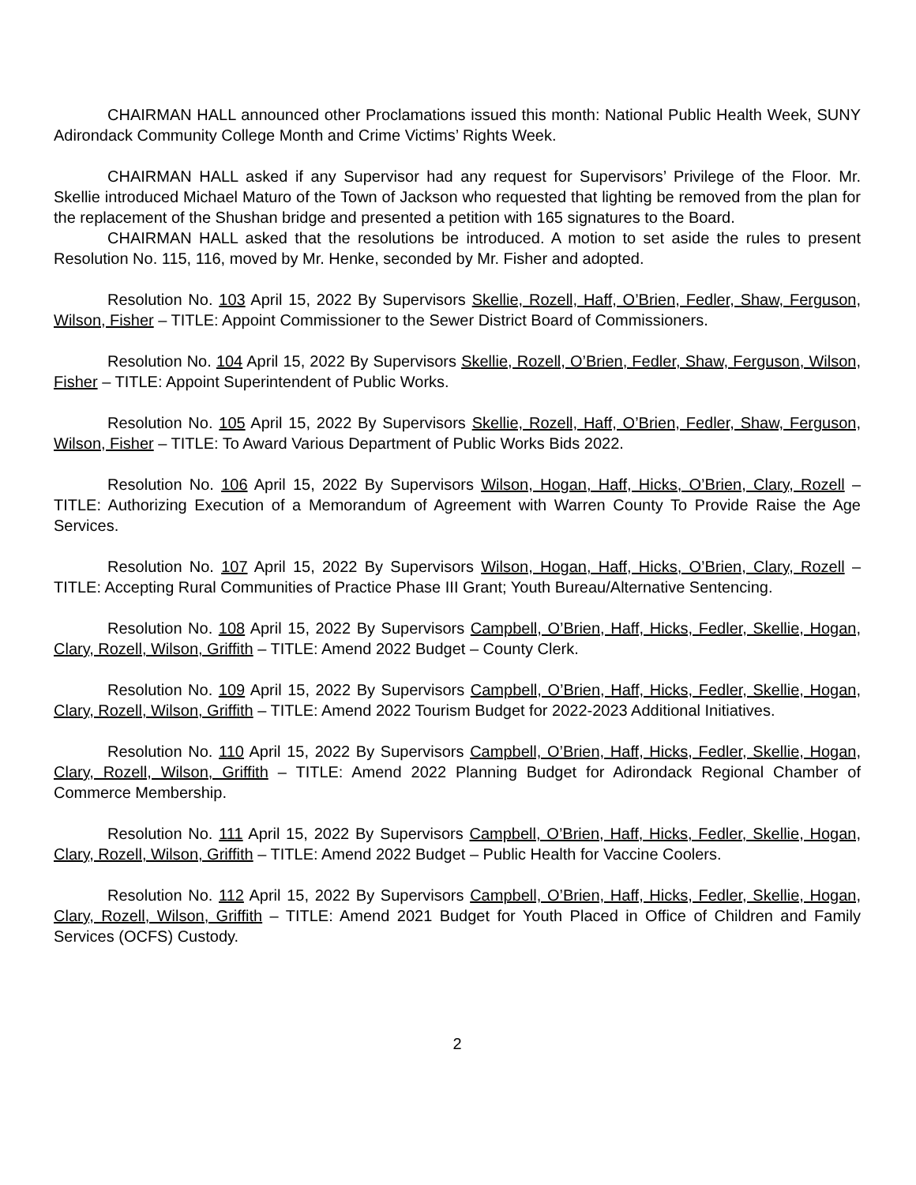CHAIRMAN HALL announced other Proclamations issued this month: National Public Health Week, SUNY Adirondack Community College Month and Crime Victims’ Rights Week.
CHAIRMAN HALL asked if any Supervisor had any request for Supervisors’ Privilege of the Floor. Mr. Skellie introduced Michael Maturo of the Town of Jackson who requested that lighting be removed from the plan for the replacement of the Shushan bridge and presented a petition with 165 signatures to the Board.
CHAIRMAN HALL asked that the resolutions be introduced. A motion to set aside the rules to present Resolution No. 115, 116, moved by Mr. Henke, seconded by Mr. Fisher and adopted.
Resolution No. 103 April 15, 2022 By Supervisors Skellie, Rozell, Haff, O’Brien, Fedler, Shaw, Ferguson, Wilson, Fisher – TITLE: Appoint Commissioner to the Sewer District Board of Commissioners.
Resolution No. 104 April 15, 2022 By Supervisors Skellie, Rozell, O’Brien, Fedler, Shaw, Ferguson, Wilson, Fisher – TITLE: Appoint Superintendent of Public Works.
Resolution No. 105 April 15, 2022 By Supervisors Skellie, Rozell, Haff, O’Brien, Fedler, Shaw, Ferguson, Wilson, Fisher – TITLE: To Award Various Department of Public Works Bids 2022.
Resolution No. 106 April 15, 2022 By Supervisors Wilson, Hogan, Haff, Hicks, O’Brien, Clary, Rozell – TITLE: Authorizing Execution of a Memorandum of Agreement with Warren County To Provide Raise the Age Services.
Resolution No. 107 April 15, 2022 By Supervisors Wilson, Hogan, Haff, Hicks, O’Brien, Clary, Rozell – TITLE: Accepting Rural Communities of Practice Phase III Grant; Youth Bureau/Alternative Sentencing.
Resolution No. 108 April 15, 2022 By Supervisors Campbell, O’Brien, Haff, Hicks, Fedler, Skellie, Hogan, Clary, Rozell, Wilson, Griffith – TITLE: Amend 2022 Budget – County Clerk.
Resolution No. 109 April 15, 2022 By Supervisors Campbell, O’Brien, Haff, Hicks, Fedler, Skellie, Hogan, Clary, Rozell, Wilson, Griffith – TITLE: Amend 2022 Tourism Budget for 2022-2023 Additional Initiatives.
Resolution No. 110 April 15, 2022 By Supervisors Campbell, O’Brien, Haff, Hicks, Fedler, Skellie, Hogan, Clary, Rozell, Wilson, Griffith – TITLE: Amend 2022 Planning Budget for Adirondack Regional Chamber of Commerce Membership.
Resolution No. 111 April 15, 2022 By Supervisors Campbell, O’Brien, Haff, Hicks, Fedler, Skellie, Hogan, Clary, Rozell, Wilson, Griffith – TITLE: Amend 2022 Budget – Public Health for Vaccine Coolers.
Resolution No. 112 April 15, 2022 By Supervisors Campbell, O’Brien, Haff, Hicks, Fedler, Skellie, Hogan, Clary, Rozell, Wilson, Griffith – TITLE: Amend 2021 Budget for Youth Placed in Office of Children and Family Services (OCFS) Custody.
2